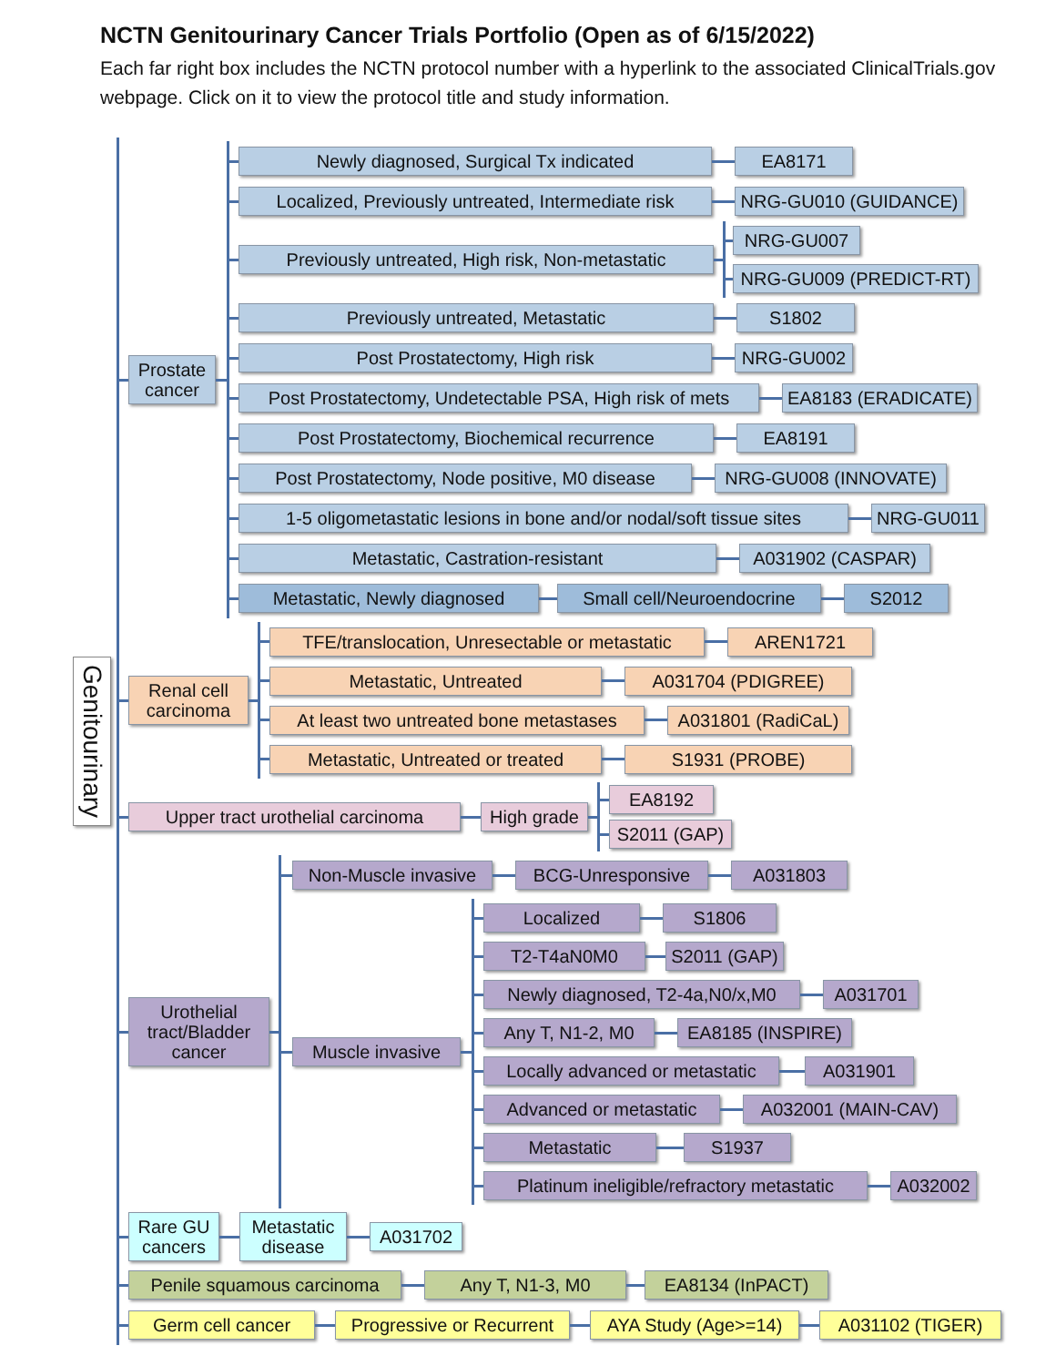NCTN Genitourinary Cancer Trials Portfolio (Open as of 6/15/2022)
Each far right box includes the NCTN protocol number with a hyperlink to the associated ClinicalTrials.gov webpage. Click on it to view the protocol title and study information.
Genitourinary
Prostate cancer
Newly diagnosed, Surgical Tx indicated EA8171
Localized, Previously untreated, Intermediate risk
NRG-GU010 (GUIDANCE)
Previously untreated, High risk, Non-metastatic
NRG-GU007
NRG-GU009 (PREDICT-RT)
Previously untreated, Metastatic S1802
Post Prostatectomy, High risk NRG-GU002
Post Prostatectomy, Undetectable PSA, High risk of mets
EA8183 (ERADICATE)
Post Prostatectomy, Biochemical recurrence EA8191
Post Prostatectomy, Node positive, M0 disease
NRG-GU008 (INNOVATE)
1-5 oligometastatic lesions in bone and/or nodal/soft tissue sites
NRG-GU011
Metastatic, Castration-resistant A031902 (CASPAR)
Metastatic, Newly diagnosed
Small cell/Neuroendocrine
S2012
Renal cell carcinoma
TFE/translocation, Unresectable or metastatic
AREN1721
Metastatic, Untreated A031704 (PDIGREE)
At least two untreated bone metastases
A031801 (RadiCaL)
Metastatic, Untreated or treated
S1931 (PROBE)
Upper tract urothelial carcinoma
High grade
EA8192
S2011 (GAP)
Urothelial tract/Bladder cancer
Non-Muscle invasive
BCG-Unresponsive A031803
Muscle invasive
Localized S1806
T2-T4aN0M0
S2011 (GAP)
Newly diagnosed, T2-4a,N0/x,M0
A031701
Any T, N1-2, M0 EA8185 (INSPIRE)
Locally advanced or metastatic
A031901
Advanced or metastatic
A032001 (MAIN-CAV)
Metastatic S1937
Platinum ineligible/refractory metastatic
A032002
Rare GU cancers
Metastatic disease
A031702
Penile squamous carcinoma Any T, N1-3, M0 EA8134 (InPACT)
Germ cell cancer
Progressive or Recurrent
AYA Study (Age>=14) A031102 (TIGER)